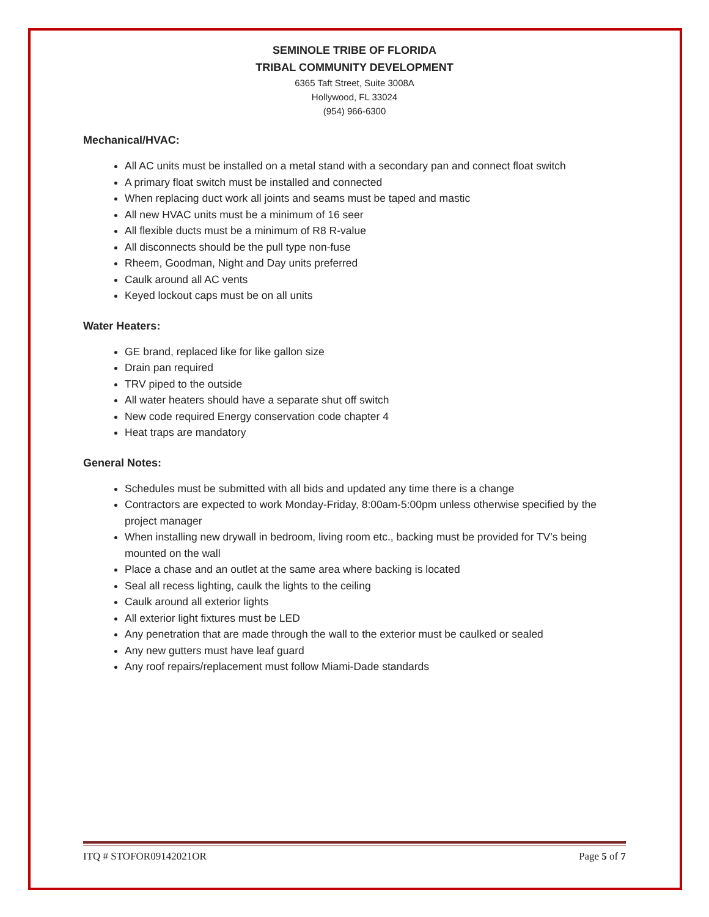SEMINOLE TRIBE OF FLORIDA
TRIBAL COMMUNITY DEVELOPMENT
6365 Taft Street, Suite 3008A
Hollywood, FL 33024
(954) 966-6300
Mechanical/HVAC:
All AC units must be installed on a metal stand with a secondary pan and connect float switch
A primary float switch must be installed and connected
When replacing duct work all joints and seams must be taped and mastic
All new HVAC units must be a minimum of 16 seer
All flexible ducts must be a minimum of R8 R-value
All disconnects should be the pull type non-fuse
Rheem, Goodman, Night and Day units preferred
Caulk around all AC vents
Keyed lockout caps must be on all units
Water Heaters:
GE brand, replaced like for like gallon size
Drain pan required
TRV piped to the outside
All water heaters should have a separate shut off switch
New code required Energy conservation code chapter 4
Heat traps are mandatory
General Notes:
Schedules must be submitted with all bids and updated any time there is a change
Contractors are expected to work Monday-Friday, 8:00am-5:00pm unless otherwise specified by the project manager
When installing new drywall in bedroom, living room etc., backing must be provided for TV’s being mounted on the wall
Place a chase and an outlet at the same area where backing is located
Seal all recess lighting, caulk the lights to the ceiling
Caulk around all exterior lights
All exterior light fixtures must be LED
Any penetration that are made through the wall to the exterior must be caulked or sealed
Any new gutters must have leaf guard
Any roof repairs/replacement must follow Miami-Dade standards
ITQ # STOFOR09142021OR Page 5 of 7